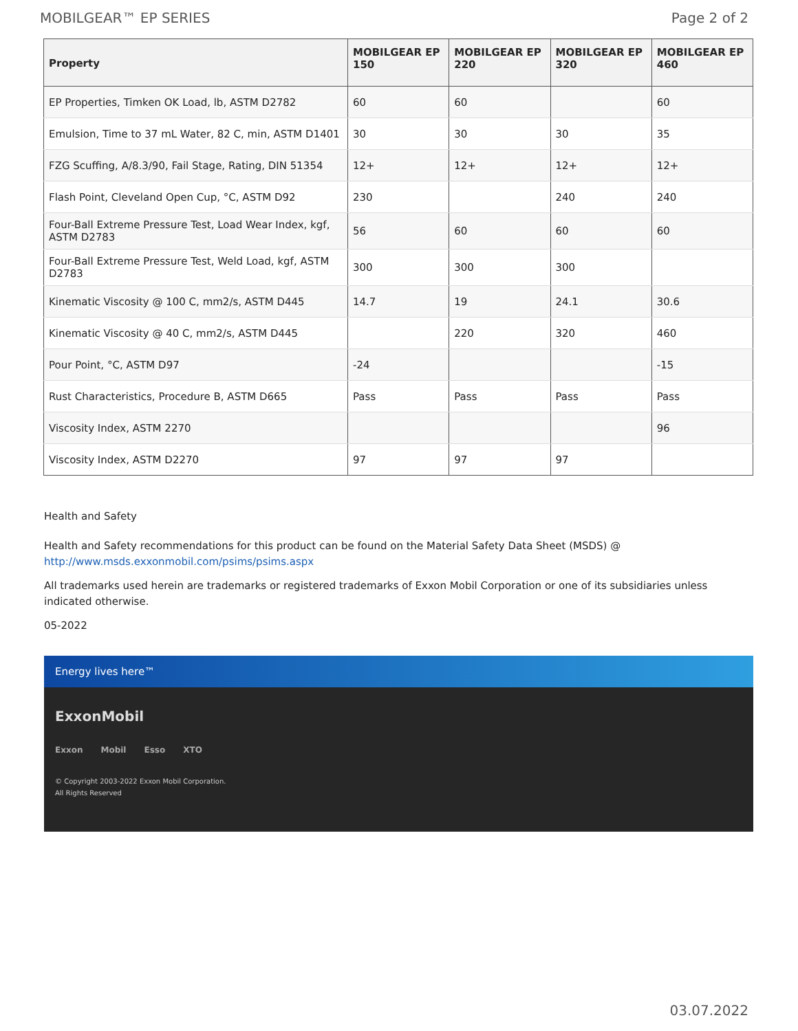MOBILGEAR™ EP SERIES Page 2 of 2
| Property | MOBILGEAR EP 150 | MOBILGEAR EP 220 | MOBILGEAR EP 320 | MOBILGEAR EP 460 |
| --- | --- | --- | --- | --- |
| EP Properties, Timken OK Load, lb, ASTM D2782 | 60 | 60 | | 60 |
| Emulsion, Time to 37 mL Water, 82 C, min, ASTM D1401 | 30 | 30 | 30 | 35 |
| FZG Scuffing, A/8.3/90, Fail Stage, Rating, DIN 51354 | 12+ | 12+ | 12+ | 12+ |
| Flash Point, Cleveland Open Cup, °C, ASTM D92 | 230 | | 240 | 240 |
| Four-Ball Extreme Pressure Test, Load Wear Index, kgf, ASTM D2783 | 56 | 60 | 60 | 60 |
| Four-Ball Extreme Pressure Test, Weld Load, kgf, ASTM D2783 | 300 | 300 | 300 | |
| Kinematic Viscosity @ 100 C, mm2/s, ASTM D445 | 14.7 | 19 | 24.1 | 30.6 |
| Kinematic Viscosity @ 40 C, mm2/s, ASTM D445 | | 220 | 320 | 460 |
| Pour Point, °C, ASTM D97 | -24 | | | -15 |
| Rust Characteristics, Procedure B, ASTM D665 | Pass | Pass | Pass | Pass |
| Viscosity Index, ASTM 2270 | | | | 96 |
| Viscosity Index, ASTM D2270 | 97 | 97 | 97 | |
Health and Safety
Health and Safety recommendations for this product can be found on the Material Safety Data Sheet (MSDS) @ http://www.msds.exxonmobil.com/psims/psims.aspx
All trademarks used herein are trademarks or registered trademarks of Exxon Mobil Corporation or one of its subsidiaries unless indicated otherwise.
05-2022
Energy lives here™
ExxonMobil
Exxon Mobil Esso XTO
© Copyright 2003-2022 Exxon Mobil Corporation. All Rights Reserved
03.07.2022